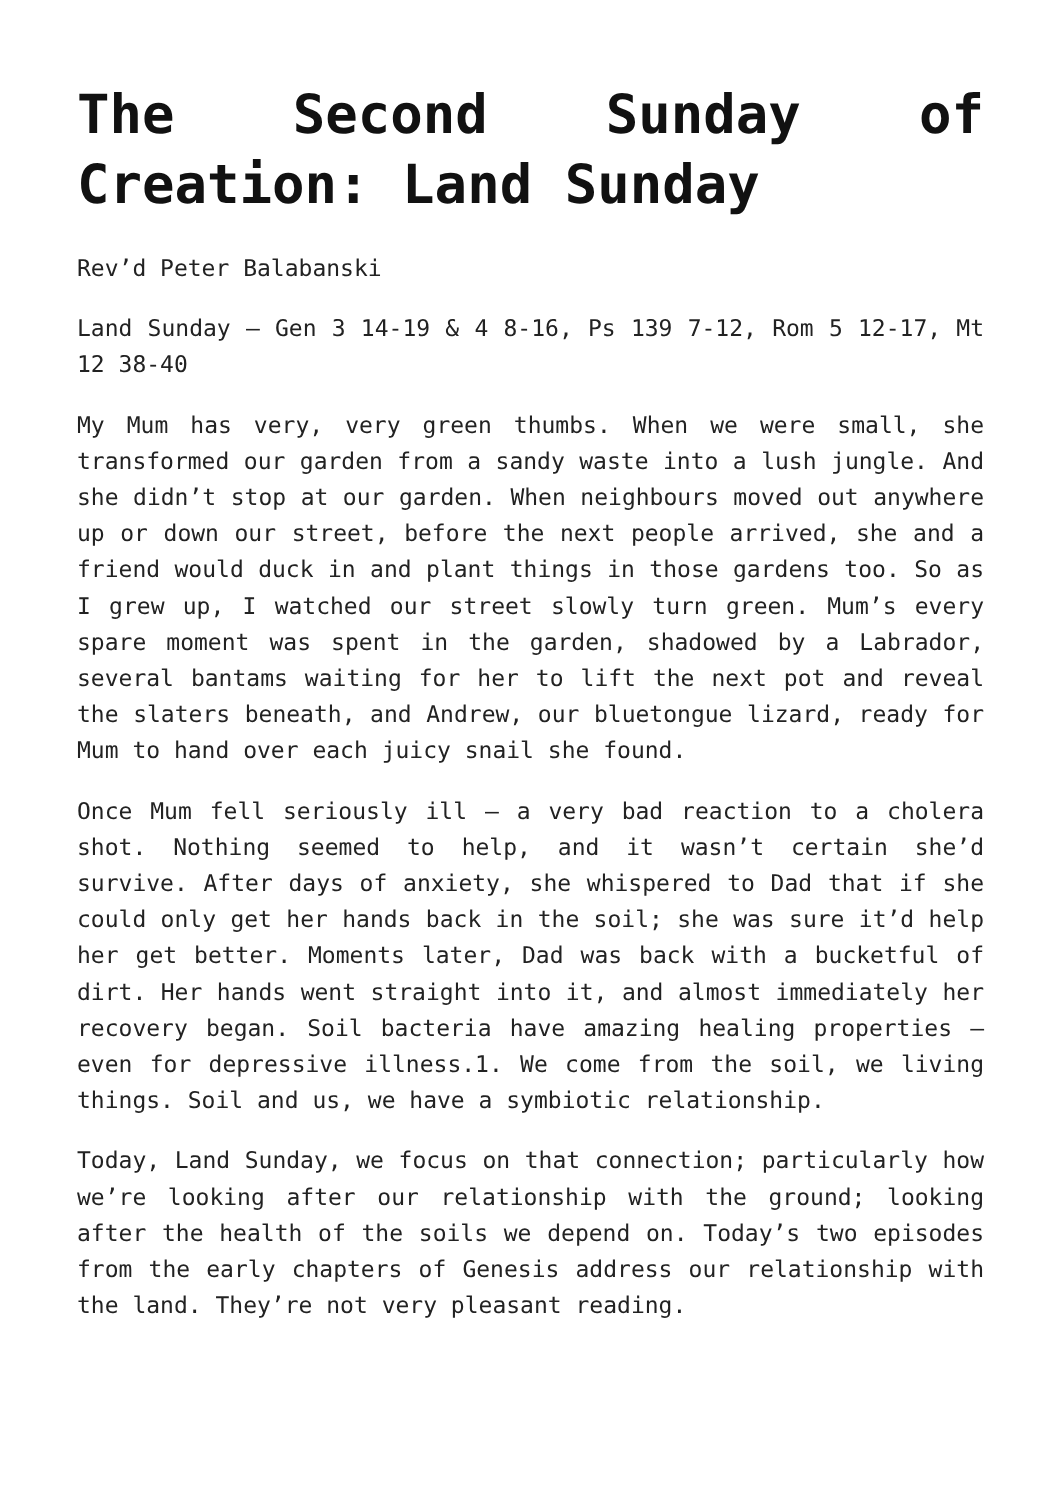The Second Sunday of Creation: Land Sunday
Rev’d Peter Balabanski
Land Sunday – Gen 3 14-19 & 4 8-16, Ps 139 7-12, Rom 5 12-17, Mt 12 38-40
My Mum has very, very green thumbs. When we were small, she transformed our garden from a sandy waste into a lush jungle. And she didn’t stop at our garden. When neighbours moved out anywhere up or down our street, before the next people arrived, she and a friend would duck in and plant things in those gardens too. So as I grew up, I watched our street slowly turn green. Mum’s every spare moment was spent in the garden, shadowed by a Labrador, several bantams waiting for her to lift the next pot and reveal the slaters beneath, and Andrew, our bluetongue lizard, ready for Mum to hand over each juicy snail she found.
Once Mum fell seriously ill – a very bad reaction to a cholera shot. Nothing seemed to help, and it wasn’t certain she’d survive. After days of anxiety, she whispered to Dad that if she could only get her hands back in the soil; she was sure it’d help her get better. Moments later, Dad was back with a bucketful of dirt. Her hands went straight into it, and almost immediately her recovery began. Soil bacteria have amazing healing properties – even for depressive illness.1. We come from the soil, we living things. Soil and us, we have a symbiotic relationship.
Today, Land Sunday, we focus on that connection; particularly how we’re looking after our relationship with the ground; looking after the health of the soils we depend on. Today’s two episodes from the early chapters of Genesis address our relationship with the land. They’re not very pleasant reading.